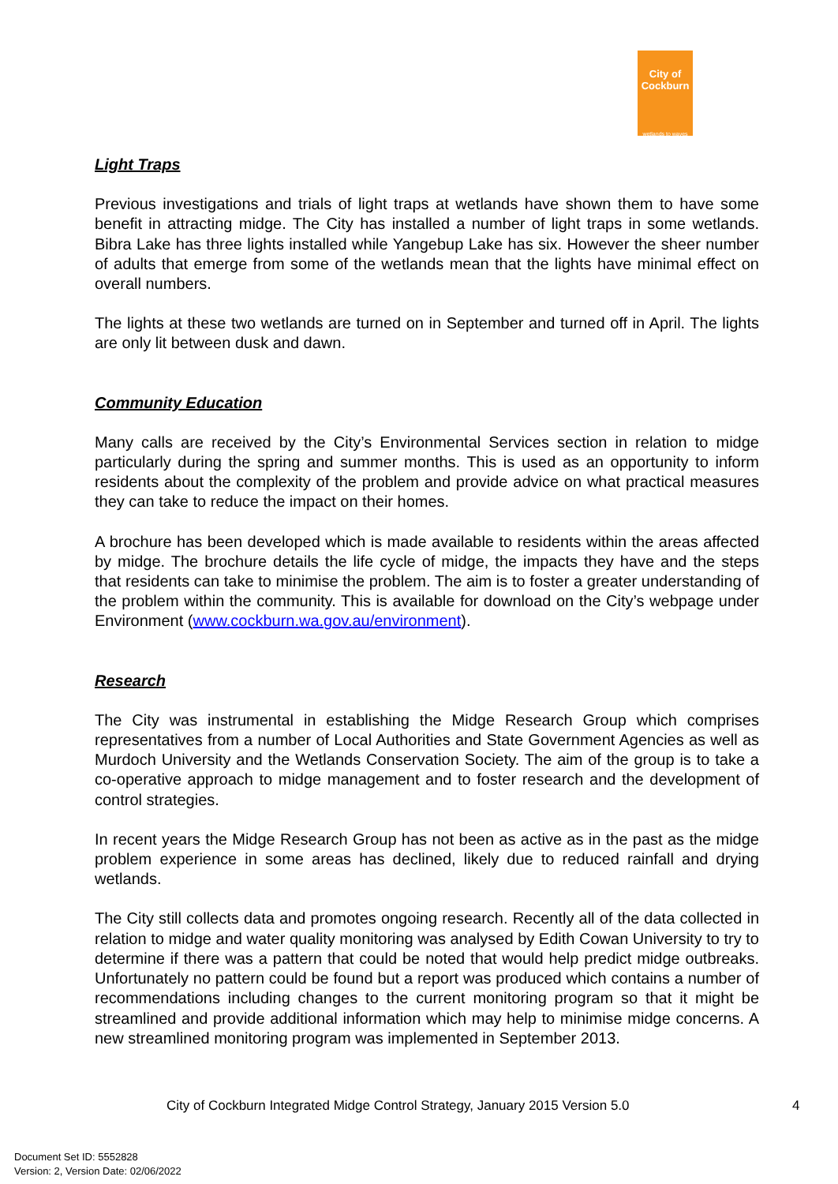City of Cockburn
wetlands to waves
Light Traps
Previous investigations and trials of light traps at wetlands have shown them to have some benefit in attracting midge. The City has installed a number of light traps in some wetlands. Bibra Lake has three lights installed while Yangebup Lake has six. However the sheer number of adults that emerge from some of the wetlands mean that the lights have minimal effect on overall numbers.
The lights at these two wetlands are turned on in September and turned off in April. The lights are only lit between dusk and dawn.
Community Education
Many calls are received by the City’s Environmental Services section in relation to midge particularly during the spring and summer months. This is used as an opportunity to inform residents about the complexity of the problem and provide advice on what practical measures they can take to reduce the impact on their homes.
A brochure has been developed which is made available to residents within the areas affected by midge. The brochure details the life cycle of midge, the impacts they have and the steps that residents can take to minimise the problem. The aim is to foster a greater understanding of the problem within the community. This is available for download on the City’s webpage under Environment (www.cockburn.wa.gov.au/environment).
Research
The City was instrumental in establishing the Midge Research Group which comprises representatives from a number of Local Authorities and State Government Agencies as well as Murdoch University and the Wetlands Conservation Society. The aim of the group is to take a co-operative approach to midge management and to foster research and the development of control strategies.
In recent years the Midge Research Group has not been as active as in the past as the midge problem experience in some areas has declined, likely due to reduced rainfall and drying wetlands.
The City still collects data and promotes ongoing research. Recently all of the data collected in relation to midge and water quality monitoring was analysed by Edith Cowan University to try to determine if there was a pattern that could be noted that would help predict midge outbreaks. Unfortunately no pattern could be found but a report was produced which contains a number of recommendations including changes to the current monitoring program so that it might be streamlined and provide additional information which may help to minimise midge concerns. A new streamlined monitoring program was implemented in September 2013.
City of Cockburn Integrated Midge Control Strategy, January 2015 Version 5.0
4
Document Set ID: 5552828
Version: 2, Version Date: 02/06/2022